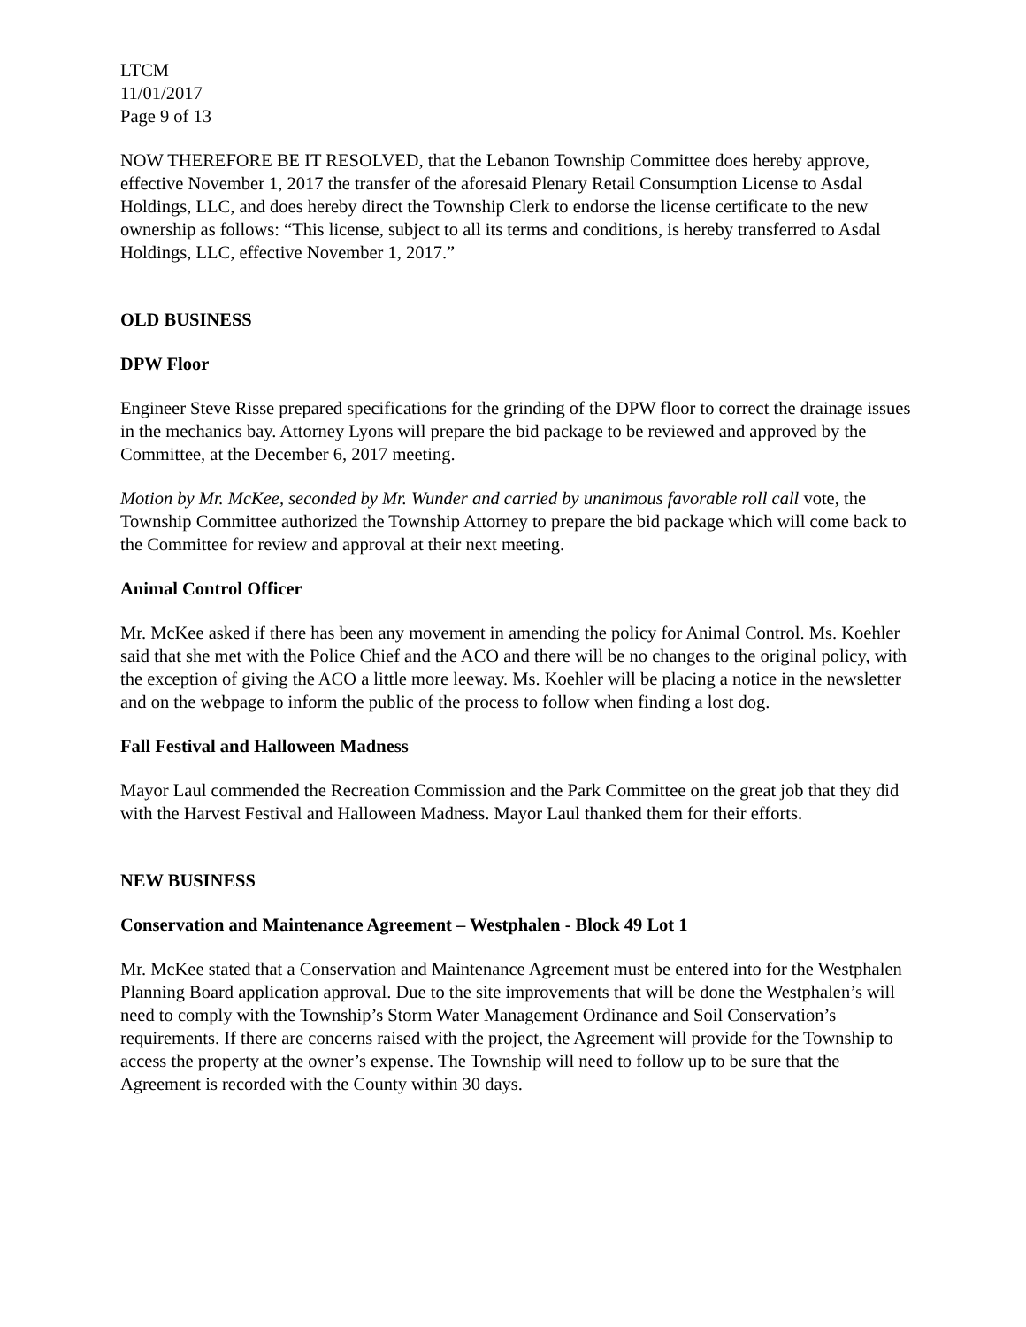LTCM
11/01/2017
Page 9 of 13
NOW THEREFORE BE IT RESOLVED, that the Lebanon Township Committee does hereby approve, effective November 1, 2017 the transfer of the aforesaid Plenary Retail Consumption License to Asdal Holdings, LLC, and does hereby direct the Township Clerk to endorse the license certificate to the new ownership as follows: “This license, subject to all its terms and conditions, is hereby transferred to Asdal Holdings, LLC, effective November 1, 2017.”
OLD BUSINESS
DPW Floor
Engineer Steve Risse prepared specifications for the grinding of the DPW floor to correct the drainage issues in the mechanics bay. Attorney Lyons will prepare the bid package to be reviewed and approved by the Committee, at the December 6, 2017 meeting.
Motion by Mr. McKee, seconded by Mr. Wunder and carried by unanimous favorable roll call vote, the Township Committee authorized the Township Attorney to prepare the bid package which will come back to the Committee for review and approval at their next meeting.
Animal Control Officer
Mr. McKee asked if there has been any movement in amending the policy for Animal Control. Ms. Koehler said that she met with the Police Chief and the ACO and there will be no changes to the original policy, with the exception of giving the ACO a little more leeway. Ms. Koehler will be placing a notice in the newsletter and on the webpage to inform the public of the process to follow when finding a lost dog.
Fall Festival and Halloween Madness
Mayor Laul commended the Recreation Commission and the Park Committee on the great job that they did with the Harvest Festival and Halloween Madness. Mayor Laul thanked them for their efforts.
NEW BUSINESS
Conservation and Maintenance Agreement – Westphalen - Block 49 Lot 1
Mr. McKee stated that a Conservation and Maintenance Agreement must be entered into for the Westphalen Planning Board application approval. Due to the site improvements that will be done the Westphalen’s will need to comply with the Township’s Storm Water Management Ordinance and Soil Conservation’s requirements. If there are concerns raised with the project, the Agreement will provide for the Township to access the property at the owner’s expense. The Township will need to follow up to be sure that the Agreement is recorded with the County within 30 days.